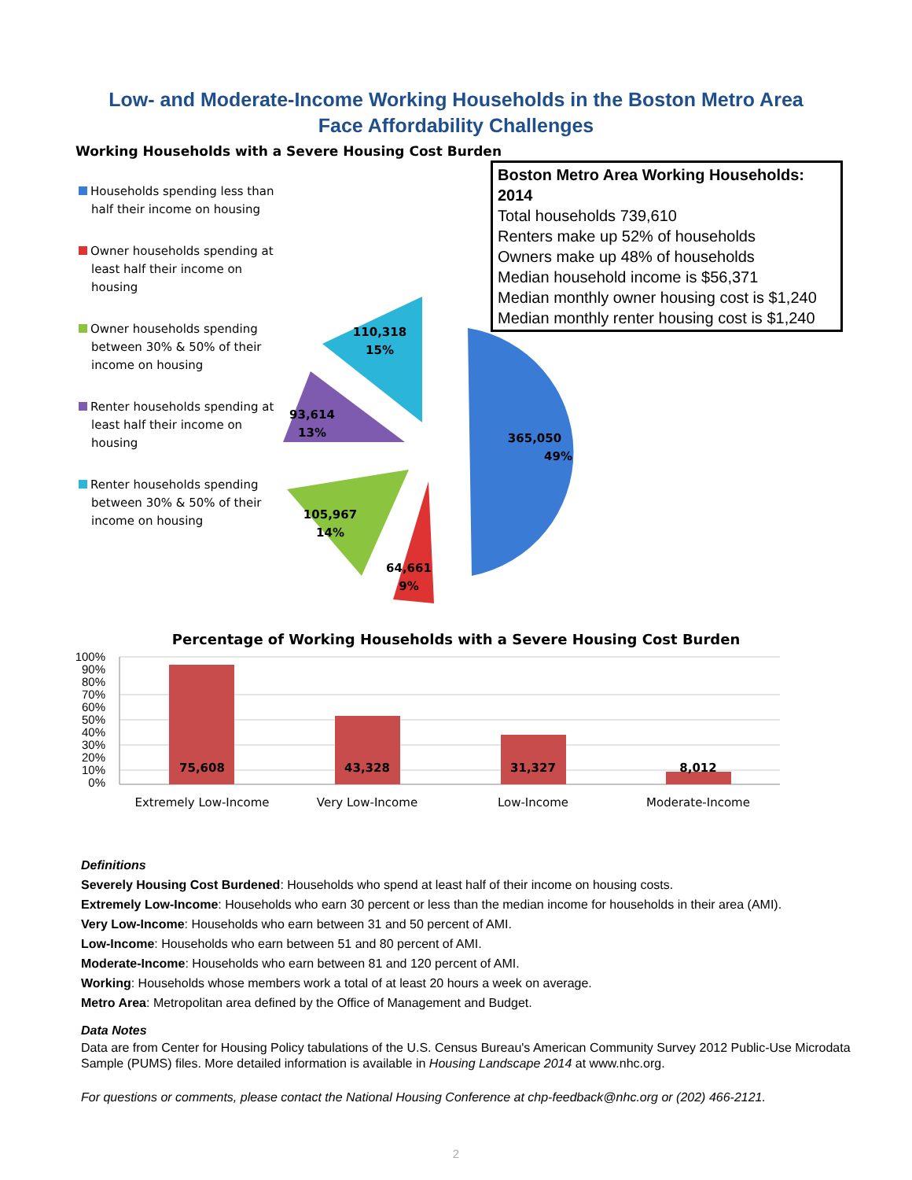Low- and Moderate-Income Working Households in the Boston Metro Area
Face Affordability Challenges
Working Households with a Severe Housing Cost Burden
Households spending less than half their income on housing
Owner households spending at least half their income on housing
Owner households spending between 30% & 50% of their income on housing
Renter households spending at least half their income on housing
Renter households spending between 30% & 50% of their income on housing
365,050
49%
64,661
9%
105,967
14%
93,614
13%
110,318
15%
Boston Metro Area Working Households: 2014
Total households 739,610
Renters make up 52% of households
Owners make up 48% of households
Median household income is $56,371
Median monthly owner housing cost is $1,240
Median monthly renter housing cost is $1,240
Percentage of Working Households with a Severe Housing Cost Burden
100%
90%
80%
70%
60%
50%
40%
30%
20%
10%
0%
75,608
43,328
31,327
8,012
Extremely Low-Income
Very Low-Income
Low-Income
Moderate-Income
Definitions
Severely Housing Cost Burdened: Households who spend at least half of their income on housing costs.
Extremely Low-Income: Households who earn 30 percent or less than the median income for households in their area (AMI).
Very Low-Income: Households who earn between 31 and 50 percent of AMI.
Low-Income: Households who earn between 51 and 80 percent of AMI.
Moderate-Income: Households who earn between 81 and 120 percent of AMI.
Working: Households whose members work a total of at least 20 hours a week on average.
Metro Area: Metropolitan area defined by the Office of Management and Budget.
Data Notes
Data are from Center for Housing Policy tabulations of the U.S. Census Bureau's American Community Survey 2012 Public-Use Microdata Sample (PUMS) files. More detailed information is available in Housing Landscape 2014 at www.nhc.org.
For questions or comments, please contact the National Housing Conference at chp-feedback@nhc.org or (202) 466-2121.
2